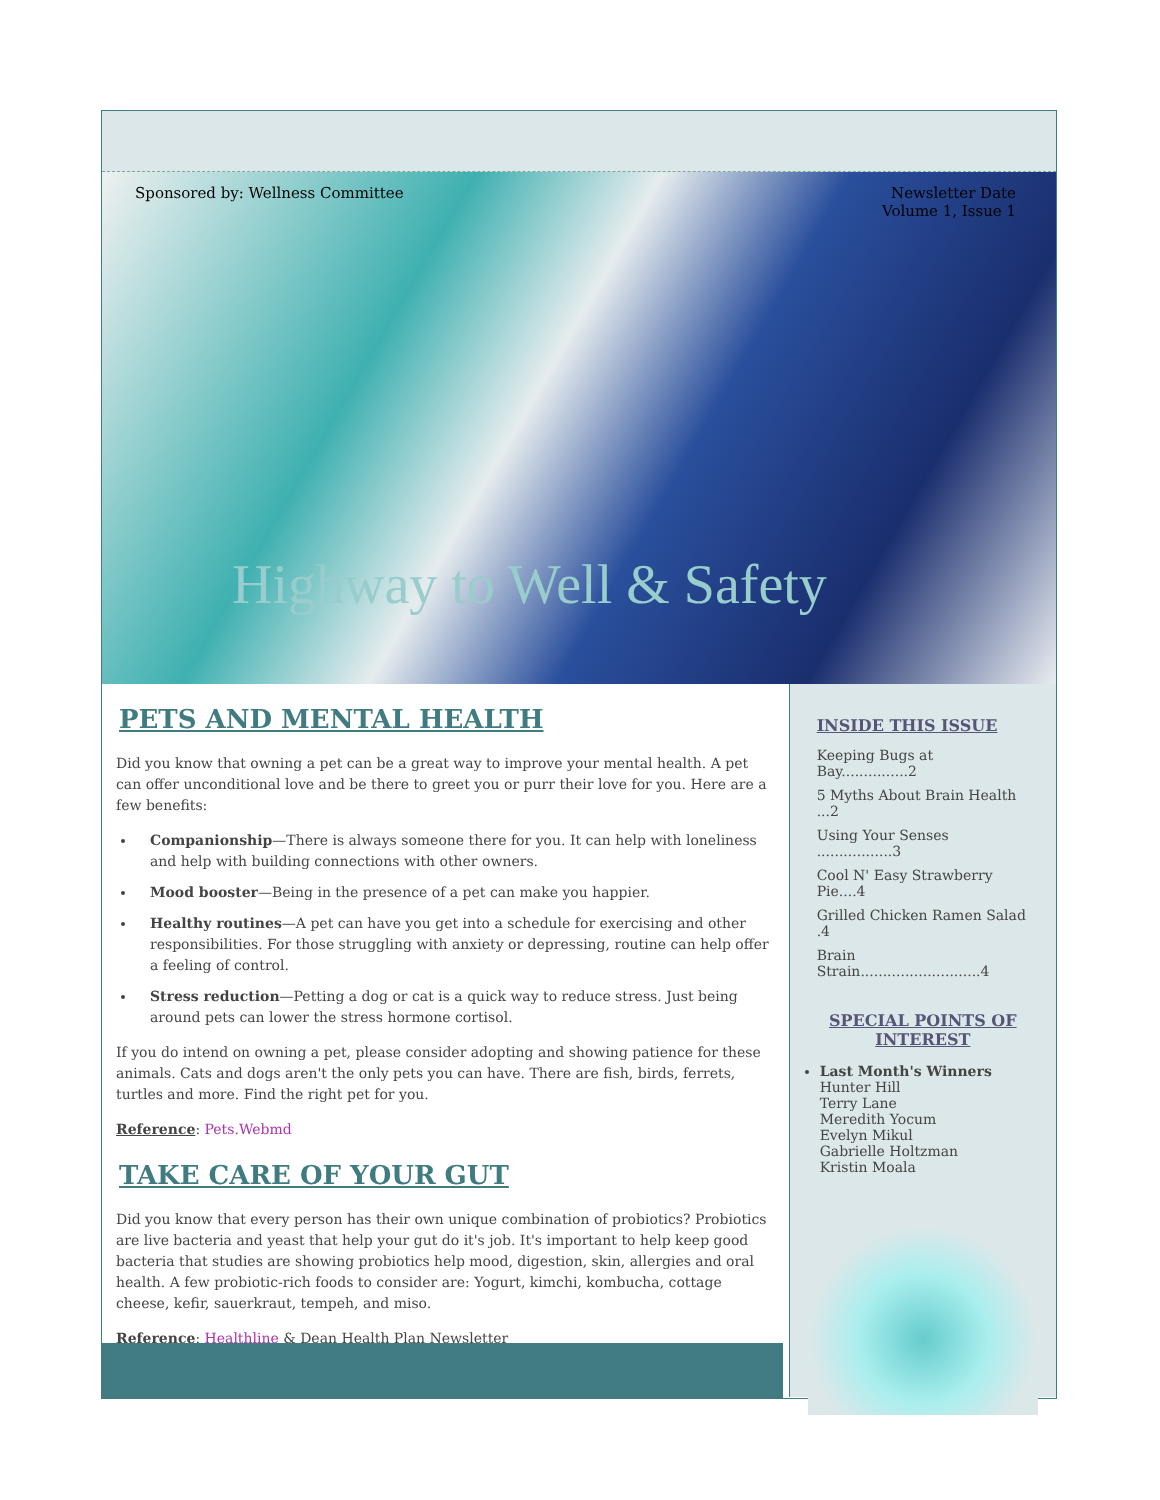Sponsored by: Wellness Committee Newsletter Date
Volume 1, Issue 1
Highway to Well & Safety
PETS AND MENTAL HEALTH
Did you know that owning a pet can be a great way to improve your mental health. A pet can offer unconditional love and be there to greet you or purr their love for you. Here are a few benefits:
Companionship—There is always someone there for you. It can help with loneliness and help with building connections with other owners.
Mood booster—Being in the presence of a pet can make you happier.
Healthy routines—A pet can have you get into a schedule for exercising and other responsibilities. For those struggling with anxiety or depressing, routine can help offer a feeling of control.
Stress reduction—Petting a dog or cat is a quick way to reduce stress. Just being around pets can lower the stress hormone cortisol.
If you do intend on owning a pet, please consider adopting and showing patience for these animals. Cats and dogs aren't the only pets you can have. There are fish, birds, ferrets, turtles and more. Find the right pet for you.
Reference: Pets.Webmd
TAKE CARE OF YOUR GUT
Did you know that every person has their own unique combination of probiotics? Probiotics are live bacteria and yeast that help your gut do it's job. It's important to help keep good bacteria that studies are showing probiotics help mood, digestion, skin, allergies and oral health. A few probiotic-rich foods to consider are: Yogurt, kimchi, kombucha, cottage cheese, kefir, sauerkraut, tempeh, and miso.
Reference: Healthline & Dean Health Plan Newsletter
INSIDE THIS ISSUE
Keeping Bugs at Bay...............2
5 Myths About Brain Health ...2
Using Your Senses .................3
Cool N' Easy Strawberry Pie....4
Grilled Chicken Ramen Salad .4
Brain Strain...........................4
SPECIAL POINTS OF INTEREST
Last Month's Winners
Hunter Hill
Terry Lane
Meredith Yocum
Evelyn Mikul
Gabrielle Holtzman
Kristin Moala